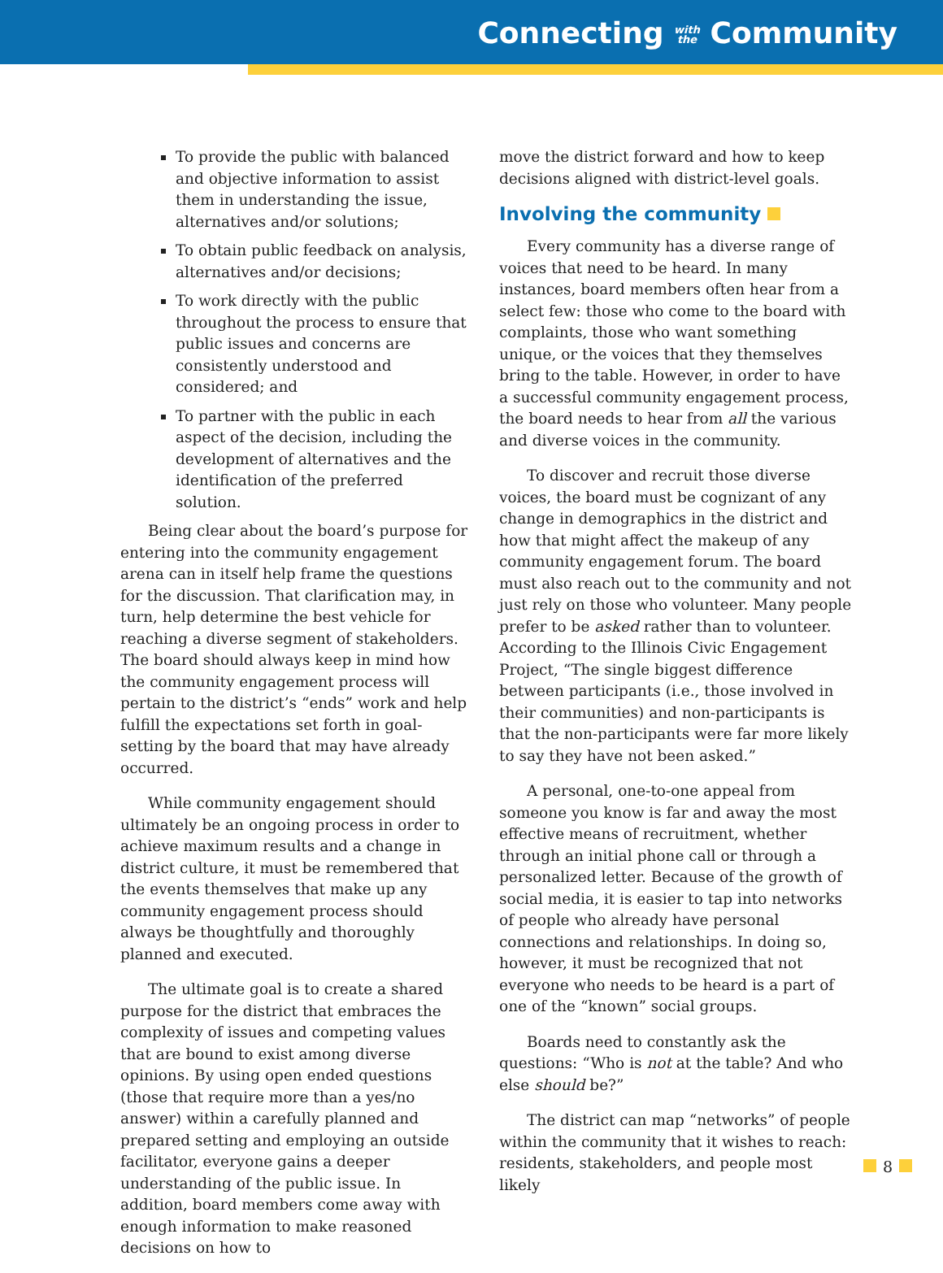Connecting with
the Community
To provide the public with balanced and objective information to assist them in understanding the issue, alternatives and/or solutions;
To obtain public feedback on analysis, alternatives and/or decisions;
To work directly with the public throughout the process to ensure that public issues and concerns are consistently understood and considered; and
To partner with the public in each aspect of the decision, including the development of alternatives and the identification of the preferred solution.
Being clear about the board’s purpose for entering into the community engagement arena can in itself help frame the questions for the discussion. That clarification may, in turn, help determine the best vehicle for reaching a diverse segment of stakeholders. The board should always keep in mind how the community engagement process will pertain to the district’s “ends” work and help fulfill the expectations set forth in goal-setting by the board that may have already occurred.
While community engagement should ultimately be an ongoing process in order to achieve maximum results and a change in district culture, it must be remembered that the events themselves that make up any community engagement process should always be thoughtfully and thoroughly planned and executed.
The ultimate goal is to create a shared purpose for the district that embraces the complexity of issues and competing values that are bound to exist among diverse opinions. By using open ended questions (those that require more than a yes/no answer) within a carefully planned and prepared setting and employing an outside facilitator, everyone gains a deeper understanding of the public issue. In addition, board members come away with enough information to make reasoned decisions on how to
move the district forward and how to keep decisions aligned with district-level goals.
Involving the community
Every community has a diverse range of voices that need to be heard. In many instances, board members often hear from a select few: those who come to the board with complaints, those who want something unique, or the voices that they themselves bring to the table. However, in order to have a successful community engagement process, the board needs to hear from all the various and diverse voices in the community.
To discover and recruit those diverse voices, the board must be cognizant of any change in demographics in the district and how that might affect the makeup of any community engagement forum. The board must also reach out to the community and not just rely on those who volunteer. Many people prefer to be asked rather than to volunteer. According to the Illinois Civic Engagement Project, “The single biggest difference between participants (i.e., those involved in their communities) and non-participants is that the non-participants were far more likely to say they have not been asked.”
A personal, one-to-one appeal from someone you know is far and away the most effective means of recruitment, whether through an initial phone call or through a personalized letter. Because of the growth of social media, it is easier to tap into networks of people who already have personal connections and relationships. In doing so, however, it must be recognized that not everyone who needs to be heard is a part of one of the “known” social groups.
Boards need to constantly ask the questions: “Who is not at the table? And who else should be?”
The district can map “networks” of people within the community that it wishes to reach: residents, stakeholders, and people most likely
8